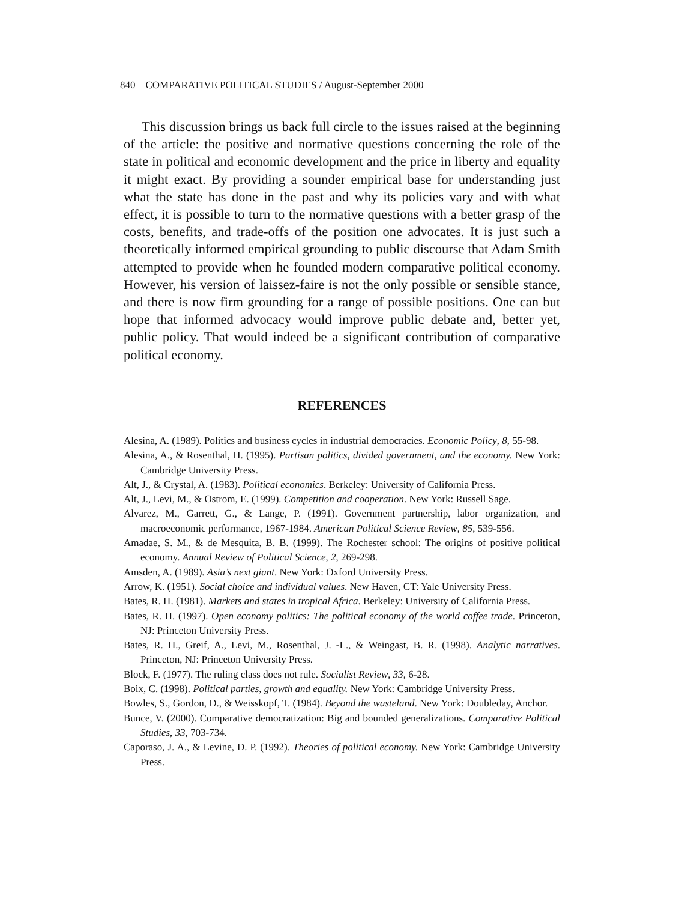840 COMPARATIVE POLITICAL STUDIES / August-September 2000
This discussion brings us back full circle to the issues raised at the beginning of the article: the positive and normative questions concerning the role of the state in political and economic development and the price in liberty and equality it might exact. By providing a sounder empirical base for understanding just what the state has done in the past and why its policies vary and with what effect, it is possible to turn to the normative questions with a better grasp of the costs, benefits, and trade-offs of the position one advocates. It is just such a theoretically informed empirical grounding to public discourse that Adam Smith attempted to provide when he founded modern comparative political economy. However, his version of laissez-faire is not the only possible or sensible stance, and there is now firm grounding for a range of possible positions. One can but hope that informed advocacy would improve public debate and, better yet, public policy. That would indeed be a significant contribution of comparative political economy.
REFERENCES
Alesina, A. (1989). Politics and business cycles in industrial democracies. Economic Policy, 8, 55-98.
Alesina, A., & Rosenthal, H. (1995). Partisan politics, divided government, and the economy. New York: Cambridge University Press.
Alt, J., & Crystal, A. (1983). Political economics. Berkeley: University of California Press.
Alt, J., Levi, M., & Ostrom, E. (1999). Competition and cooperation. New York: Russell Sage.
Alvarez, M., Garrett, G., & Lange, P. (1991). Government partnership, labor organization, and macroeconomic performance, 1967-1984. American Political Science Review, 85, 539-556.
Amadae, S. M., & de Mesquita, B. B. (1999). The Rochester school: The origins of positive political economy. Annual Review of Political Science, 2, 269-298.
Amsden, A. (1989). Asia’s next giant. New York: Oxford University Press.
Arrow, K. (1951). Social choice and individual values. New Haven, CT: Yale University Press.
Bates, R. H. (1981). Markets and states in tropical Africa. Berkeley: University of California Press.
Bates, R. H. (1997). Open economy politics: The political economy of the world coffee trade. Princeton, NJ: Princeton University Press.
Bates, R. H., Greif, A., Levi, M., Rosenthal, J. -L., & Weingast, B. R. (1998). Analytic narratives. Princeton, NJ: Princeton University Press.
Block, F. (1977). The ruling class does not rule. Socialist Review, 33, 6-28.
Boix, C. (1998). Political parties, growth and equality. New York: Cambridge University Press.
Bowles, S., Gordon, D., & Weisskopf, T. (1984). Beyond the wasteland. New York: Doubleday, Anchor.
Bunce, V. (2000). Comparative democratization: Big and bounded generalizations. Comparative Political Studies, 33, 703-734.
Caporaso, J. A., & Levine, D. P. (1992). Theories of political economy. New York: Cambridge University Press.